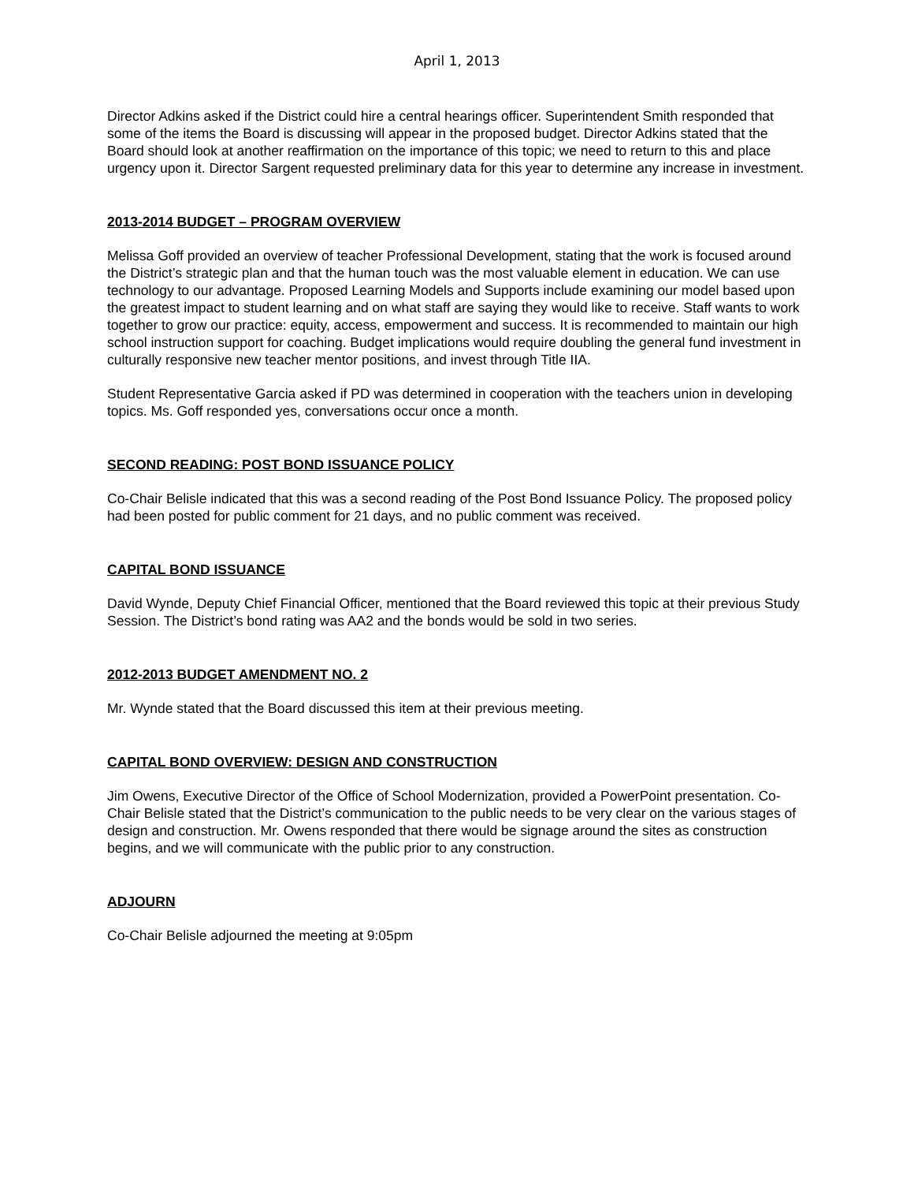April 1, 2013
Director Adkins asked if the District could hire a central hearings officer. Superintendent Smith responded that some of the items the Board is discussing will appear in the proposed budget. Director Adkins stated that the Board should look at another reaffirmation on the importance of this topic; we need to return to this and place urgency upon it. Director Sargent requested preliminary data for this year to determine any increase in investment.
2013-2014 BUDGET – PROGRAM OVERVIEW
Melissa Goff provided an overview of teacher Professional Development, stating that the work is focused around the District’s strategic plan and that the human touch was the most valuable element in education. We can use technology to our advantage. Proposed Learning Models and Supports include examining our model based upon the greatest impact to student learning and on what staff are saying they would like to receive. Staff wants to work together to grow our practice: equity, access, empowerment and success. It is recommended to maintain our high school instruction support for coaching. Budget implications would require doubling the general fund investment in culturally responsive new teacher mentor positions, and invest through Title IIA.
Student Representative Garcia asked if PD was determined in cooperation with the teachers union in developing topics. Ms. Goff responded yes, conversations occur once a month.
SECOND READING: POST BOND ISSUANCE POLICY
Co-Chair Belisle indicated that this was a second reading of the Post Bond Issuance Policy. The proposed policy had been posted for public comment for 21 days, and no public comment was received.
CAPITAL BOND ISSUANCE
David Wynde, Deputy Chief Financial Officer, mentioned that the Board reviewed this topic at their previous Study Session. The District’s bond rating was AA2 and the bonds would be sold in two series.
2012-2013 BUDGET AMENDMENT NO. 2
Mr. Wynde stated that the Board discussed this item at their previous meeting.
CAPITAL BOND OVERVIEW: DESIGN AND CONSTRUCTION
Jim Owens, Executive Director of the Office of School Modernization, provided a PowerPoint presentation. Co-Chair Belisle stated that the District’s communication to the public needs to be very clear on the various stages of design and construction. Mr. Owens responded that there would be signage around the sites as construction begins, and we will communicate with the public prior to any construction.
ADJOURN
Co-Chair Belisle adjourned the meeting at 9:05pm